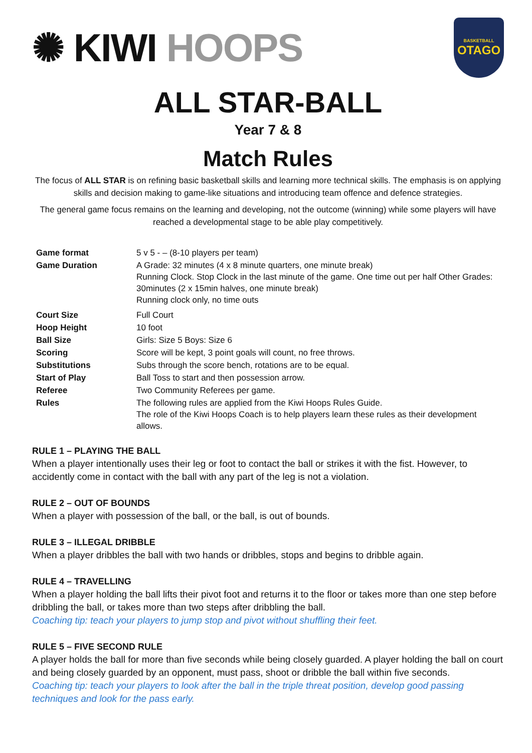✺ KIWI HOOPS
BASKETBALL
OTAGO
ALL STAR-BALL
Year 7 & 8
Match Rules
The focus of ALL STAR is on refining basic basketball skills and learning more technical skills. The emphasis is on applying skills and decision making to game-like situations and introducing team offence and defence strategies.
The general game focus remains on the learning and developing, not the outcome (winning) while some players will have reached a developmental stage to be able play competitively.
| Game format | 5 v 5 - – (8-10 players per team) |
| Game Duration | A Grade: 32 minutes (4 x 8 minute quarters, one minute break) Running Clock. Stop Clock in the last minute of the game. One time out per half Other Grades: 30minutes (2 x 15min halves, one minute break) Running clock only, no time outs |
| Court Size | Full Court |
| Hoop Height | 10 foot |
| Ball Size | Girls: Size 5 Boys: Size 6 |
| Scoring | Score will be kept, 3 point goals will count, no free throws. |
| Substitutions | Subs through the score bench, rotations are to be equal. |
| Start of Play | Ball Toss to start and then possession arrow. |
| Referee | Two Community Referees per game. |
| Rules | The following rules are applied from the Kiwi Hoops Rules Guide. The role of the Kiwi Hoops Coach is to help players learn these rules as their development allows. |
RULE 1 – PLAYING THE BALL
When a player intentionally uses their leg or foot to contact the ball or strikes it with the fist. However, to accidently come in contact with the ball with any part of the leg is not a violation.
RULE 2 – OUT OF BOUNDS
When a player with possession of the ball, or the ball, is out of bounds.
RULE 3 – ILLEGAL DRIBBLE
When a player dribbles the ball with two hands or dribbles, stops and begins to dribble again.
RULE 4 – TRAVELLING
When a player holding the ball lifts their pivot foot and returns it to the floor or takes more than one step before dribbling the ball, or takes more than two steps after dribbling the ball.
Coaching tip: teach your players to jump stop and pivot without shuffling their feet.
RULE 5 – FIVE SECOND RULE
A player holds the ball for more than five seconds while being closely guarded. A player holding the ball on court and being closely guarded by an opponent, must pass, shoot or dribble the ball within five seconds.
Coaching tip: teach your players to look after the ball in the triple threat position, develop good passing techniques and look for the pass early.